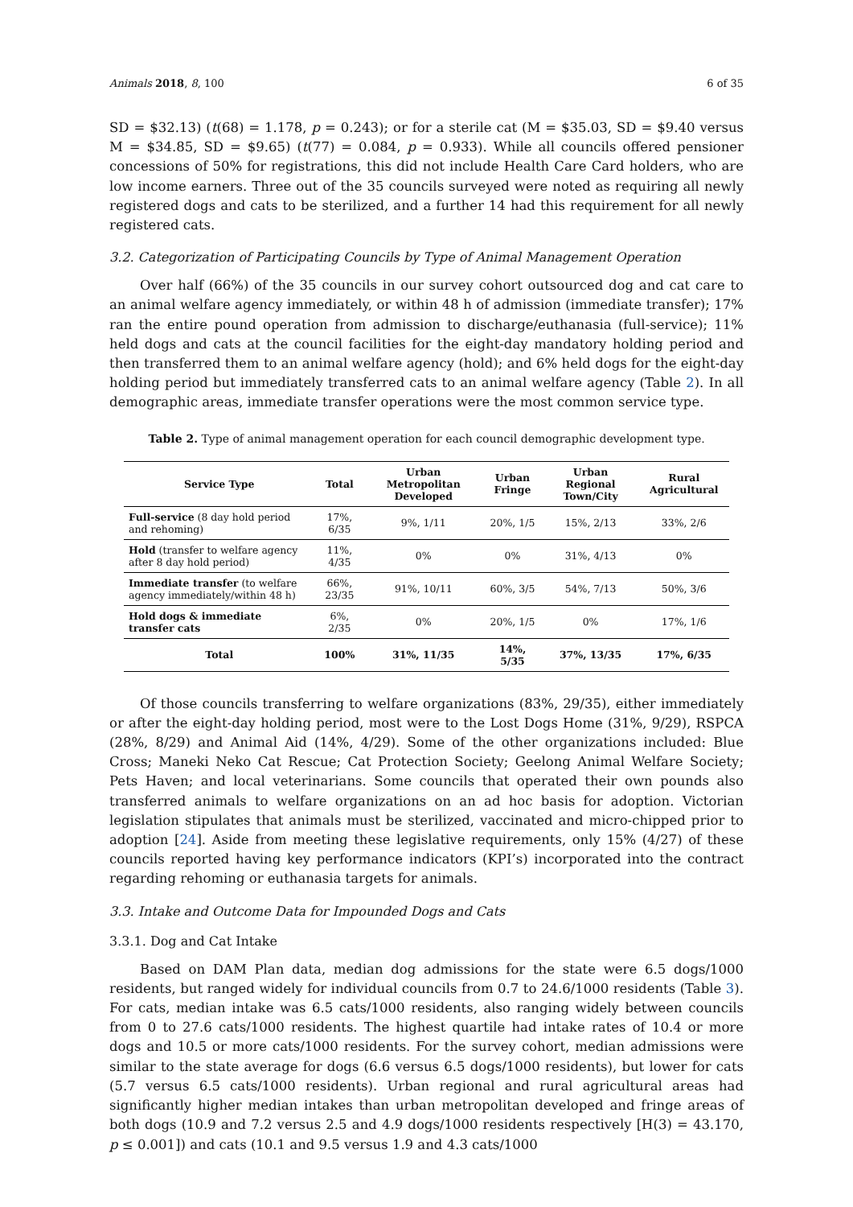Animals 2018, 8, 100 6 of 35
SD = $32.13) (t(68) = 1.178, p = 0.243); or for a sterile cat (M = $35.03, SD = $9.40 versus M = $34.85, SD = $9.65) (t(77) = 0.084, p = 0.933). While all councils offered pensioner concessions of 50% for registrations, this did not include Health Care Card holders, who are low income earners. Three out of the 35 councils surveyed were noted as requiring all newly registered dogs and cats to be sterilized, and a further 14 had this requirement for all newly registered cats.
3.2. Categorization of Participating Councils by Type of Animal Management Operation
Over half (66%) of the 35 councils in our survey cohort outsourced dog and cat care to an animal welfare agency immediately, or within 48 h of admission (immediate transfer); 17% ran the entire pound operation from admission to discharge/euthanasia (full-service); 11% held dogs and cats at the council facilities for the eight-day mandatory holding period and then transferred them to an animal welfare agency (hold); and 6% held dogs for the eight-day holding period but immediately transferred cats to an animal welfare agency (Table 2). In all demographic areas, immediate transfer operations were the most common service type.
Table 2. Type of animal management operation for each council demographic development type.
| Service Type | Total | Urban Metropolitan Developed | Urban Fringe | Urban Regional Town/City | Rural Agricultural |
| --- | --- | --- | --- | --- | --- |
| Full-service (8 day hold period and rehoming) | 17%, 6/35 | 9%, 1/11 | 20%, 1/5 | 15%, 2/13 | 33%, 2/6 |
| Hold (transfer to welfare agency after 8 day hold period) | 11%, 4/35 | 0% | 0% | 31%, 4/13 | 0% |
| Immediate transfer (to welfare agency immediately/within 48 h) | 66%, 23/35 | 91%, 10/11 | 60%, 3/5 | 54%, 7/13 | 50%, 3/6 |
| Hold dogs & immediate transfer cats | 6%, 2/35 | 0% | 20%, 1/5 | 0% | 17%, 1/6 |
| Total | 100% | 31%, 11/35 | 14%, 5/35 | 37%, 13/35 | 17%, 6/35 |
Of those councils transferring to welfare organizations (83%, 29/35), either immediately or after the eight-day holding period, most were to the Lost Dogs Home (31%, 9/29), RSPCA (28%, 8/29) and Animal Aid (14%, 4/29). Some of the other organizations included: Blue Cross; Maneki Neko Cat Rescue; Cat Protection Society; Geelong Animal Welfare Society; Pets Haven; and local veterinarians. Some councils that operated their own pounds also transferred animals to welfare organizations on an ad hoc basis for adoption. Victorian legislation stipulates that animals must be sterilized, vaccinated and micro-chipped prior to adoption [24]. Aside from meeting these legislative requirements, only 15% (4/27) of these councils reported having key performance indicators (KPI’s) incorporated into the contract regarding rehoming or euthanasia targets for animals.
3.3. Intake and Outcome Data for Impounded Dogs and Cats
3.3.1. Dog and Cat Intake
Based on DAM Plan data, median dog admissions for the state were 6.5 dogs/1000 residents, but ranged widely for individual councils from 0.7 to 24.6/1000 residents (Table 3). For cats, median intake was 6.5 cats/1000 residents, also ranging widely between councils from 0 to 27.6 cats/1000 residents. The highest quartile had intake rates of 10.4 or more dogs and 10.5 or more cats/1000 residents. For the survey cohort, median admissions were similar to the state average for dogs (6.6 versus 6.5 dogs/1000 residents), but lower for cats (5.7 versus 6.5 cats/1000 residents). Urban regional and rural agricultural areas had significantly higher median intakes than urban metropolitan developed and fringe areas of both dogs (10.9 and 7.2 versus 2.5 and 4.9 dogs/1000 residents respectively [H(3) = 43.170, p ≤ 0.001]) and cats (10.1 and 9.5 versus 1.9 and 4.3 cats/1000